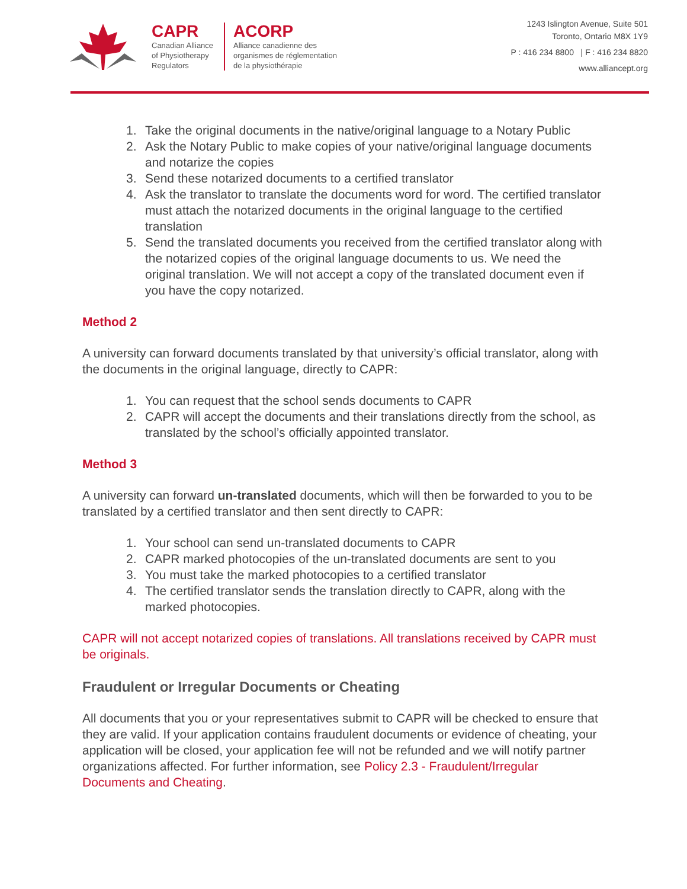CAPR
Canadian Alliance
of Physiotherapy
Regulators
ACORP
Alliance canadienne des
organismes de réglementation
de la physiothérapie
1243 Islington Avenue, Suite 501
Toronto, Ontario M8X 1Y9
P : 416 234 8800 | F : 416 234 8820
www.alliancept.org
1. Take the original documents in the native/original language to a Notary Public
2. Ask the Notary Public to make copies of your native/original language documents and notarize the copies
3. Send these notarized documents to a certified translator
4. Ask the translator to translate the documents word for word. The certified translator must attach the notarized documents in the original language to the certified translation
5. Send the translated documents you received from the certified translator along with the notarized copies of the original language documents to us. We need the original translation. We will not accept a copy of the translated document even if you have the copy notarized.
Method 2
A university can forward documents translated by that university’s official translator, along with the documents in the original language, directly to CAPR:
1. You can request that the school sends documents to CAPR
2. CAPR will accept the documents and their translations directly from the school, as translated by the school’s officially appointed translator.
Method 3
A university can forward un-translated documents, which will then be forwarded to you to be translated by a certified translator and then sent directly to CAPR:
1. Your school can send un-translated documents to CAPR
2. CAPR marked photocopies of the un-translated documents are sent to you
3. You must take the marked photocopies to a certified translator
4. The certified translator sends the translation directly to CAPR, along with the marked photocopies.
CAPR will not accept notarized copies of translations. All translations received by CAPR must be originals.
Fraudulent or Irregular Documents or Cheating
All documents that you or your representatives submit to CAPR will be checked to ensure that they are valid. If your application contains fraudulent documents or evidence of cheating, your application will be closed, your application fee will not be refunded and we will notify partner organizations affected. For further information, see Policy 2.3 - Fraudulent/Irregular Documents and Cheating.